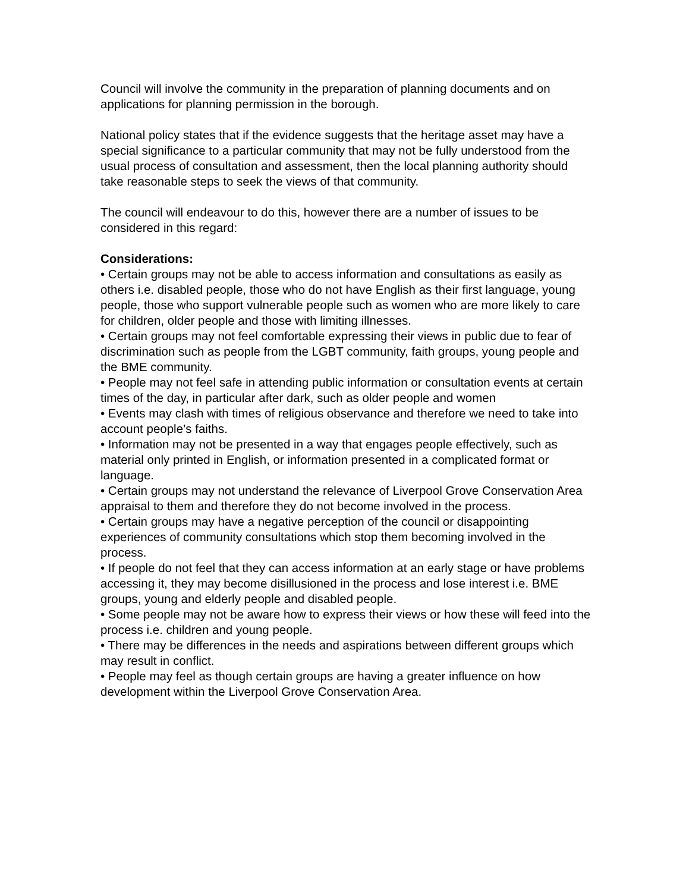Council will involve the community in the preparation of planning documents and on applications for planning permission in the borough.
National policy states that if the evidence suggests that the heritage asset may have a special significance to a particular community that may not be fully understood from the usual process of consultation and assessment, then the local planning authority should take reasonable steps to seek the views of that community.
The council will endeavour to do this, however there are a number of issues to be considered in this regard:
Considerations:
• Certain groups may not be able to access information and consultations as easily as others i.e. disabled people, those who do not have English as their first language, young people, those who support vulnerable people such as women who are more likely to care for children, older people and those with limiting illnesses.
• Certain groups may not feel comfortable expressing their views in public due to fear of discrimination such as people from the LGBT community, faith groups, young people and the BME community.
• People may not feel safe in attending public information or consultation events at certain times of the day, in particular after dark, such as older people and women
• Events may clash with times of religious observance and therefore we need to take into account people’s faiths.
• Information may not be presented in a way that engages people effectively, such as material only printed in English, or information presented in a complicated format or language.
• Certain groups may not understand the relevance of Liverpool Grove Conservation Area appraisal to them and therefore they do not become involved in the process.
• Certain groups may have a negative perception of the council or disappointing experiences of community consultations which stop them becoming involved in the process.
• If people do not feel that they can access information at an early stage or have problems accessing it, they may become disillusioned in the process and lose interest i.e. BME groups, young and elderly people and disabled people.
• Some people may not be aware how to express their views or how these will feed into the process i.e. children and young people.
• There may be differences in the needs and aspirations between different groups which may result in conflict.
• People may feel as though certain groups are having a greater influence on how development within the Liverpool Grove Conservation Area.